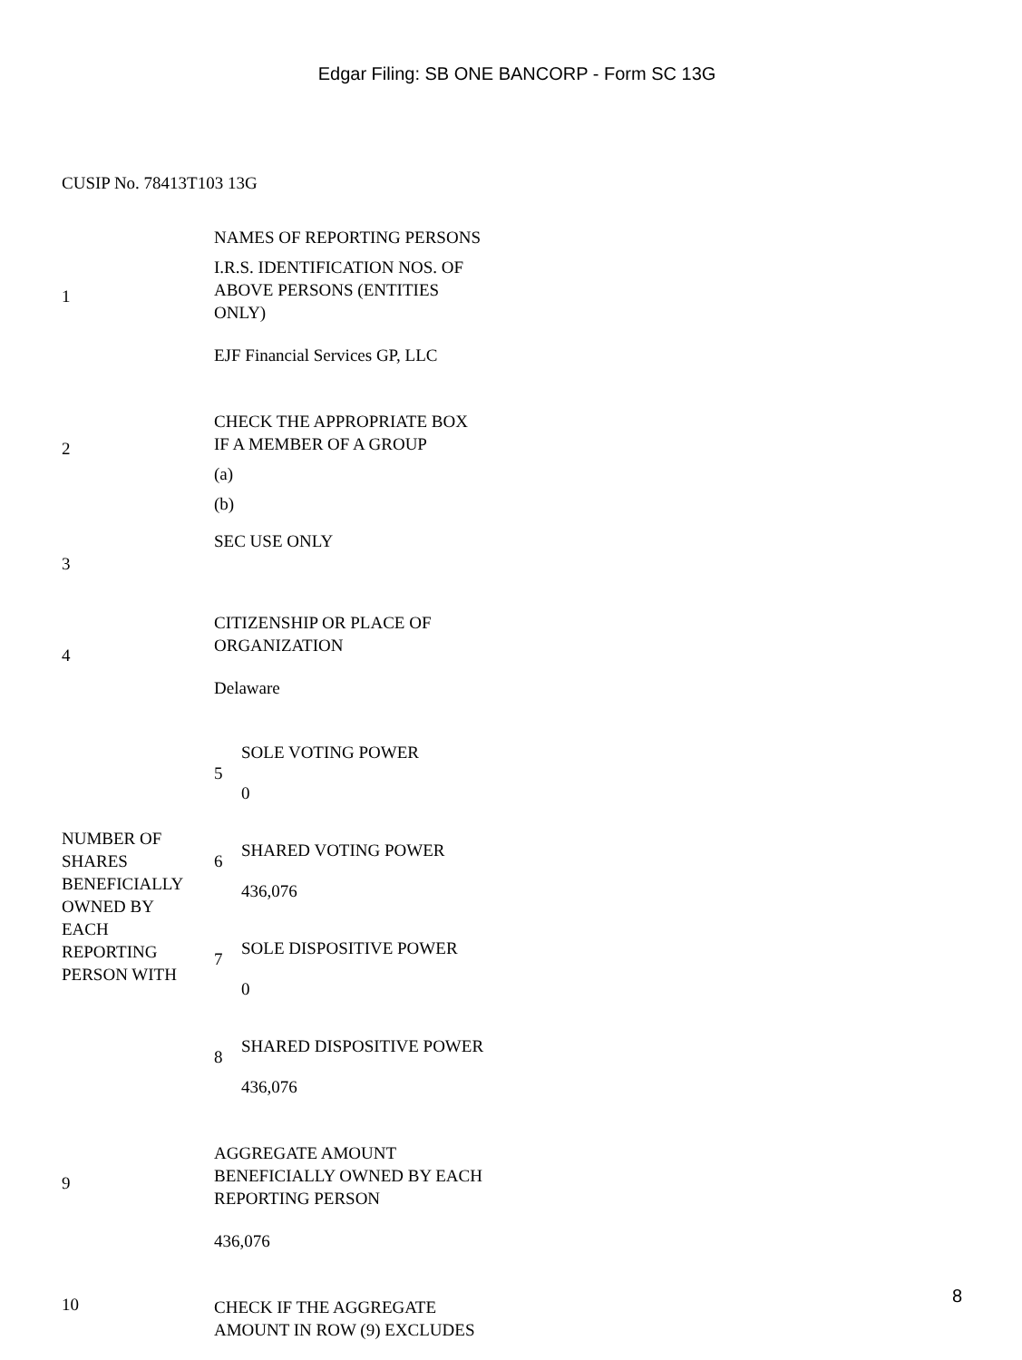Edgar Filing: SB ONE BANCORP - Form SC 13G
CUSIP No. 78413T103 13G
| 1 | NAMES OF REPORTING PERSONS I.R.S. IDENTIFICATION NOS. OF ABOVE PERSONS (ENTITIES ONLY) EJF Financial Services GP, LLC |
| 2 | CHECK THE APPROPRIATE BOX IF A MEMBER OF A GROUP (a) (b) |
| 3 | SEC USE ONLY |
| 4 | CITIZENSHIP OR PLACE OF ORGANIZATION Delaware |
| NUMBER OF SHARES BENEFICIALLY OWNED BY EACH REPORTING PERSON WITH | / 5 / SOLE VOTING POWER 0 / / 6 / SHARED VOTING POWER 436,076 / / 7 / SOLE DISPOSITIVE POWER 0 / / 8 / SHARED DISPOSITIVE POWER 436,076 / |
| 9 | AGGREGATE AMOUNT BENEFICIALLY OWNED BY EACH REPORTING PERSON 436,076 |
| 10 | CHECK IF THE AGGREGATE AMOUNT IN ROW (9) EXCLUDES |
8